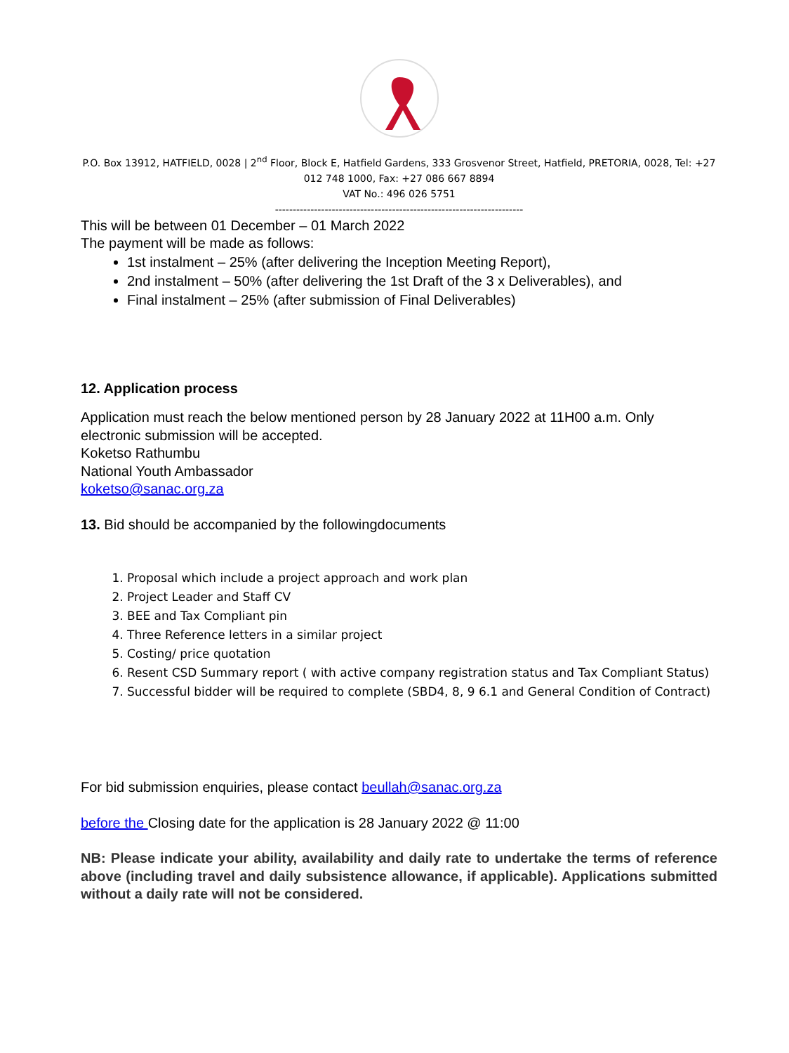P.O. Box 13912, HATFIELD, 0028 | 2<sup>nd</sup> Floor, Block E, Hatfield Gardens, 333 Grosvenor Street, Hatfield, PRETORIA, 0028, Tel: +27 012 748 1000, Fax: +27 086 667 8894
VAT No.: 496 026 5751
----------------------------------------------------------------------
This will be between 01 December – 01 March 2022
The payment will be made as follows:
1st instalment – 25% (after delivering the Inception Meeting Report),
2nd instalment – 50% (after delivering the 1st Draft of the 3 x Deliverables), and
Final instalment – 25% (after submission of Final Deliverables)
12. Application process
Application must reach the below mentioned person by 28 January 2022 at 11H00 a.m. Only electronic submission will be accepted.
Koketso Rathumbu
National Youth Ambassador
koketso@sanac.org.za
13. Bid should be accompanied by the followingdocuments
1. Proposal which include a project approach and work plan
2. Project Leader and Staff CV
3. BEE and Tax Compliant pin
4. Three Reference letters in a similar project
5. Costing/ price quotation
6. Resent CSD Summary report ( with active company registration status and Tax Compliant Status)
7. Successful bidder will be required to complete (SBD4, 8, 9 6.1 and General Condition of Contract)
For bid submission enquiries, please contact beullah@sanac.org.za
before the Closing date for the application is 28 January 2022 @ 11:00
NB: Please indicate your ability, availability and daily rate to undertake the terms of reference above (including travel and daily subsistence allowance, if applicable). Applications submitted without a daily rate will not be considered.